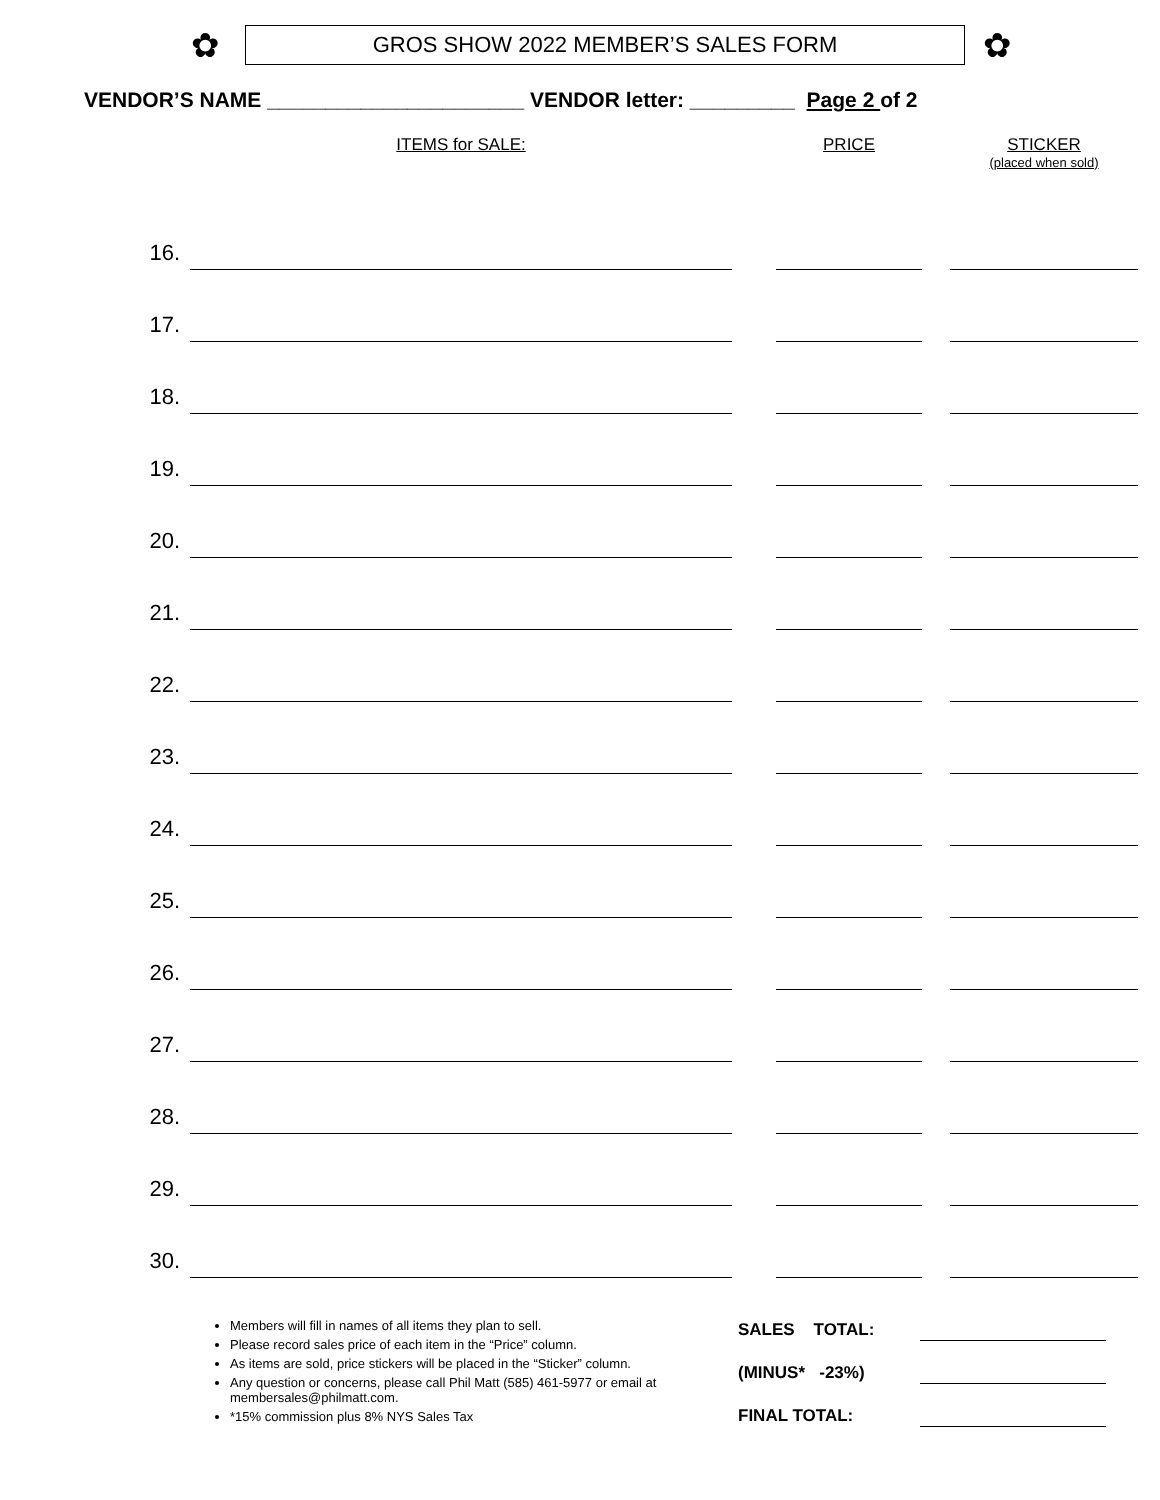✿
GROS SHOW 2022 MEMBER’S SALES FORM
✿
VENDOR’S NAME ______________________ VENDOR letter: _________ Page 2 of 2
| | ITEMS for SALE: | | PRICE | | STICKER (placed when sold) |
| --- | --- | --- | --- | --- | --- |
| 16. | | | | | |
| 17. | | | | | |
| 18. | | | | | |
| 19. | | | | | |
| 20. | | | | | |
| 21. | | | | | |
| 22. | | | | | |
| 23. | | | | | |
| 24. | | | | | |
| 25. | | | | | |
| 26. | | | | | |
| 27. | | | | | |
| 28. | | | | | |
| 29. | | | | | |
| 30. | | | | | |
Members will fill in names of all items they plan to sell.
Please record sales price of each item in the “Price” column.
As items are sold, price stickers will be placed in the “Sticker” column.
Any question or concerns, please call Phil Matt (585) 461-5977 or email at membersales@philmatt.com.
*15% commission plus 8% NYS Sales Tax
SALES TOTAL:
(MINUS* -23%)
FINAL TOTAL: